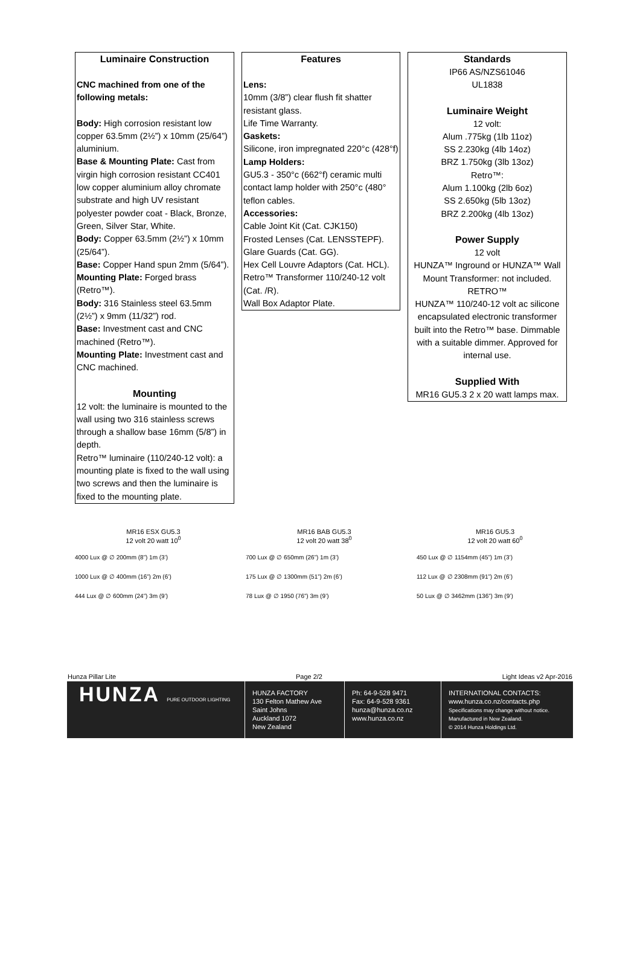Luminaire Construction
CNC machined from one of the following metals:
Body: High corrosion resistant low copper 63.5mm (2½”) x 10mm (25/64”) aluminium.
Base & Mounting Plate: Cast from virgin high corrosion resistant CC401 low copper aluminium alloy chromate substrate and high UV resistant polyester powder coat - Black, Bronze, Green, Silver Star, White.
Body: Copper 63.5mm (2½”) x 10mm (25/64”).
Base: Copper Hand spun 2mm (5/64”).
Mounting Plate: Forged brass (Retro™).
Body: 316 Stainless steel 63.5mm (2½”) x 9mm (11/32”) rod.
Base: Investment cast and CNC machined (Retro™).
Mounting Plate: Investment cast and CNC machined.
Mounting
12 volt: the luminaire is mounted to the wall using two 316 stainless screws through a shallow base 16mm (5/8”) in depth.
Retro™ luminaire (110/240-12 volt): a mounting plate is fixed to the wall using two screws and then the luminaire is fixed to the mounting plate.
Features
Lens:
10mm (3/8”) clear flush fit shatter resistant glass.
Life Time Warranty.
Gaskets:
Silicone, iron impregnated 220°c (428°f)
Lamp Holders:
GU5.3 - 350°c (662°f) ceramic multi contact lamp holder with 250°c (480° teflon cables.
Accessories:
Cable Joint Kit (Cat. CJK150)
Frosted Lenses (Cat. LENSSTEPF).
Glare Guards (Cat. GG).
Hex Cell Louvre Adaptors (Cat. HCL).
Retro™ Transformer 110/240-12 volt (Cat. /R).
Wall Box Adaptor Plate.
Standards
IP66 AS/NZS61046
UL1838
Luminaire Weight
12 volt:
Alum .775kg (1lb 11oz)
SS 2.230kg (4lb 14oz)
BRZ 1.750kg (3lb 13oz)
Retro™:
Alum 1.100kg (2lb 6oz)
SS 2.650kg (5lb 13oz)
BRZ 2.200kg (4lb 13oz)
Power Supply
12 volt
HUNZA™ Inground or HUNZA™ Wall Mount Transformer: not included.
RETRO™
HUNZA™ 110/240-12 volt ac silicone encapsulated electronic transformer built into the Retro™ base. Dimmable with a suitable dimmer. Approved for internal use.
Supplied With
MR16 GU5.3 2 x 20 watt lamps max.
MR16 ESX GU5.3
12 volt 20 watt 10<sup>0</sup>
4000 Lux @ ∅ 200mm (8”) 1m (3’)
1000 Lux @ ∅ 400mm (16”) 2m (6’)
444 Lux @ ∅ 600mm (24”) 3m (9’)
MR16 BAB GU5.3
12 volt 20 watt 38<sup>0</sup>
700 Lux @ ∅ 650mm (26”) 1m (3’)
175 Lux @ ∅ 1300mm (51”) 2m (6’)
78 Lux @ ∅ 1950 (76”) 3m (9’)
MR16 GU5.3
12 volt 20 watt 60<sup>0</sup>
450 Lux @ ∅ 1154mm (45”) 1m (3’)
112 Lux @ ∅ 2308mm (91”) 2m (6’)
50 Lux @ ∅ 3462mm (136”) 3m (9’)
Hunza Pillar Lite Page 2/2 Light Ideas v2 Apr-2016
HUNZA PURE OUTDOOR LIGHTING
HUNZA FACTORY
130 Felton Mathew Ave
Saint Johns
Auckland 1072
New Zealand
Ph: 64-9-528 9471
Fax: 64-9-528 9361
hunza@hunza.co.nz
www.hunza.co.nz
INTERNATIONAL CONTACTS:
www.hunza.co.nz/contacts.php
Specifications may change without notice.
Manufactured in New Zealand.
© 2014 Hunza Holdings Ltd.